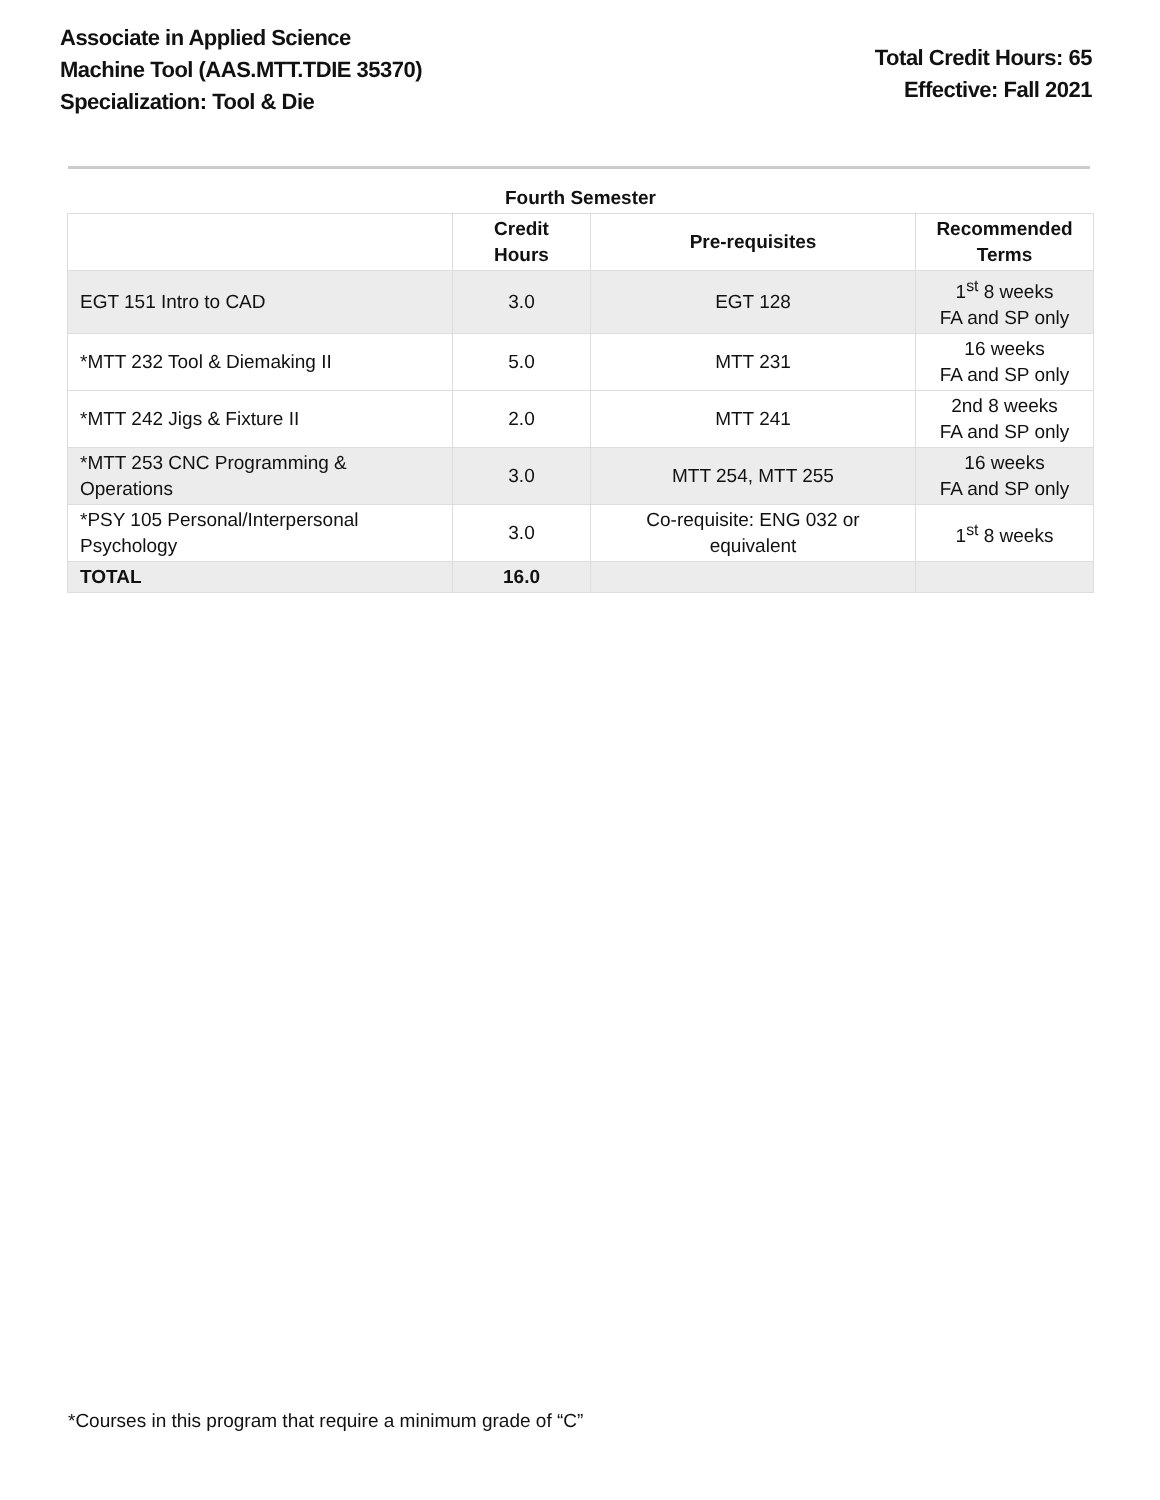Associate in Applied Science
Machine Tool (AAS.MTT.TDIE 35370)
Specialization: Tool & Die
Total Credit Hours: 65
Effective: Fall 2021
| Fourth Semester | | | |
| --- | --- | --- | --- |
| | Credit Hours | Pre-requisites | Recommended Terms |
| EGT 151 Intro to CAD | 3.0 | EGT 128 | 1<sup>st</sup> 8 weeks FA and SP only |
| *MTT 232 Tool & Diemaking II | 5.0 | MTT 231 | 16 weeks FA and SP only |
| *MTT 242 Jigs & Fixture II | 2.0 | MTT 241 | 2nd 8 weeks FA and SP only |
| *MTT 253 CNC Programming & Operations | 3.0 | MTT 254, MTT 255 | 16 weeks FA and SP only |
| *PSY 105 Personal/Interpersonal Psychology | 3.0 | Co-requisite: ENG 032 or equivalent | 1<sup>st</sup> 8 weeks |
| TOTAL | 16.0 | | |
*Courses in this program that require a minimum grade of “C”